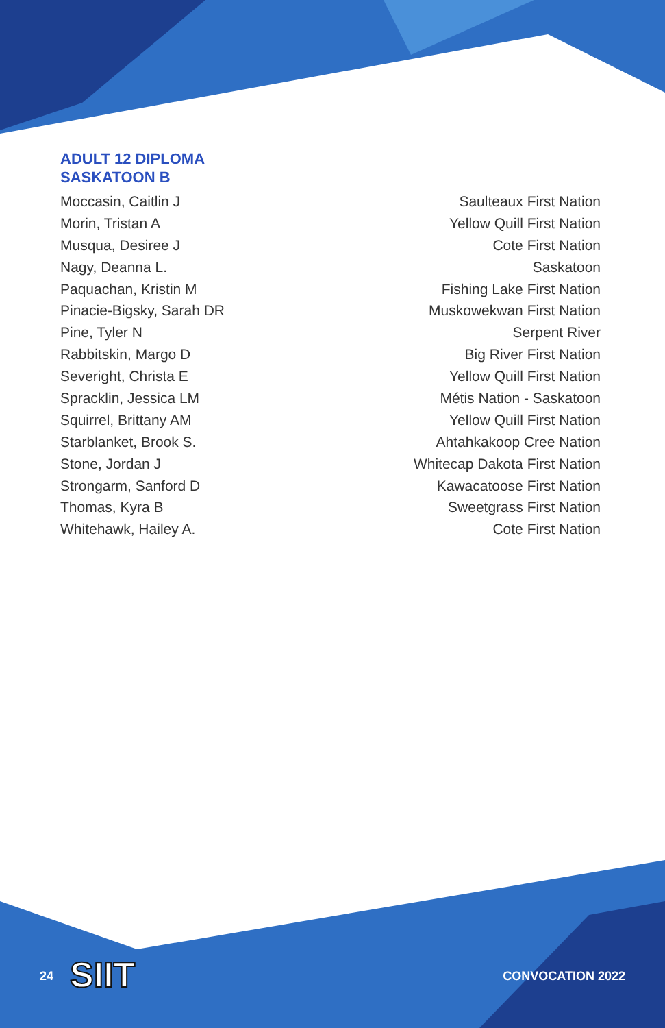ADULT 12 DIPLOMA
SASKATOON B
| Moccasin, Caitlin J | Saulteaux First Nation |
| Morin, Tristan A | Yellow Quill First Nation |
| Musqua, Desiree J | Cote First Nation |
| Nagy, Deanna L. | Saskatoon |
| Paquachan, Kristin M | Fishing Lake First Nation |
| Pinacie-Bigsky, Sarah DR | Muskowekwan First Nation |
| Pine, Tyler N | Serpent River |
| Rabbitskin, Margo D | Big River First Nation |
| Severight, Christa E | Yellow Quill First Nation |
| Spracklin, Jessica LM | Métis Nation - Saskatoon |
| Squirrel, Brittany AM | Yellow Quill First Nation |
| Starblanket, Brook S. | Ahtahkakoop Cree Nation |
| Stone, Jordan J | Whitecap Dakota First Nation |
| Strongarm, Sanford D | Kawacatoose First Nation |
| Thomas, Kyra B | Sweetgrass First Nation |
| Whitehawk, Hailey A. | Cote First Nation |
24 SIIT CONVOCATION 2022